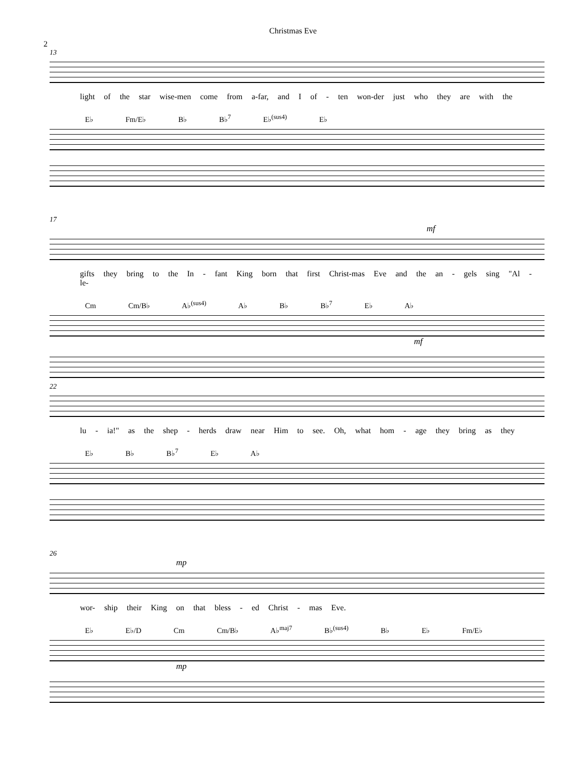Christmas Eve
2
13
light of the star wise-men come from a-far, and I of - ten won-der just who they are with the
E♭ Fm/E♭ B♭ B♭<sup>7</sup> E♭<sup>(sus4)</sup> E♭
17
mf
gifts they bring to the In - fant King born that first Christ-mas Eve and the an - gels sing "Al - le-
Cm Cm/B♭ A♭<sup>(sus4)</sup> A♭ B♭ B♭<sup>7</sup> E♭ A♭
mf
22
lu - ia!" as the shep - herds draw near Him to see. Oh, what hom - age they bring as they
E♭ B♭ B♭<sup>7</sup> E♭ A♭
26
mp
wor- ship their King on that bless - ed Christ - mas Eve.
E♭ E♭/D Cm Cm/B♭ A♭<sup>maj7</sup> B♭<sup>(sus4)</sup> B♭ E♭ Fm/E♭
mp